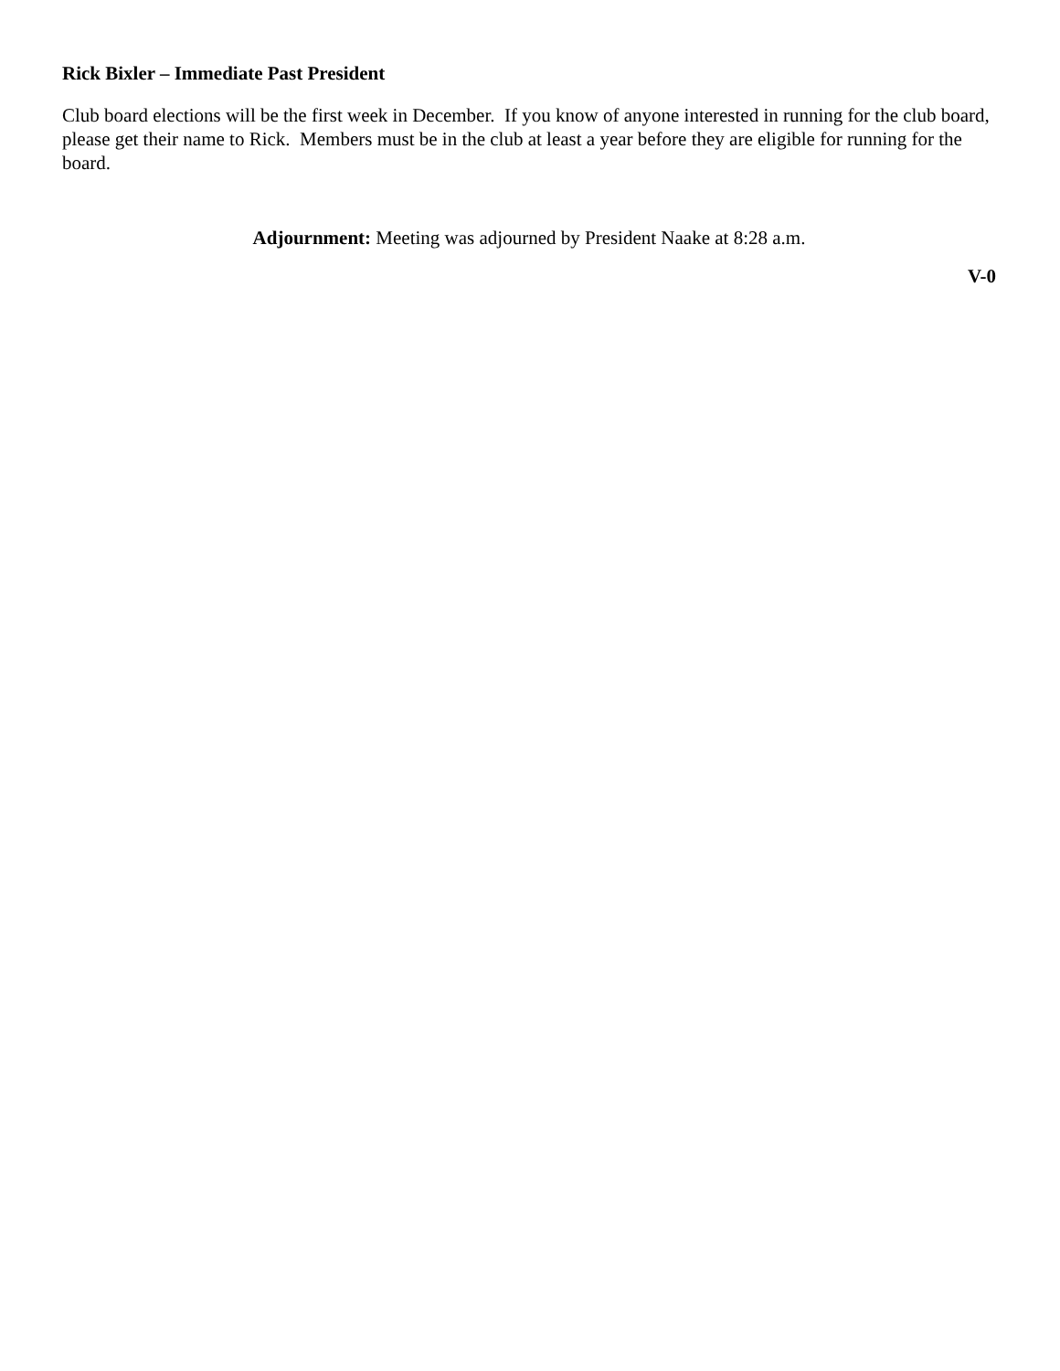Rick Bixler – Immediate Past President
Club board elections will be the first week in December. If you know of anyone interested in running for the club board, please get their name to Rick. Members must be in the club at least a year before they are eligible for running for the board.
Adjournment: Meeting was adjourned by President Naake at 8:28 a.m.
V-0